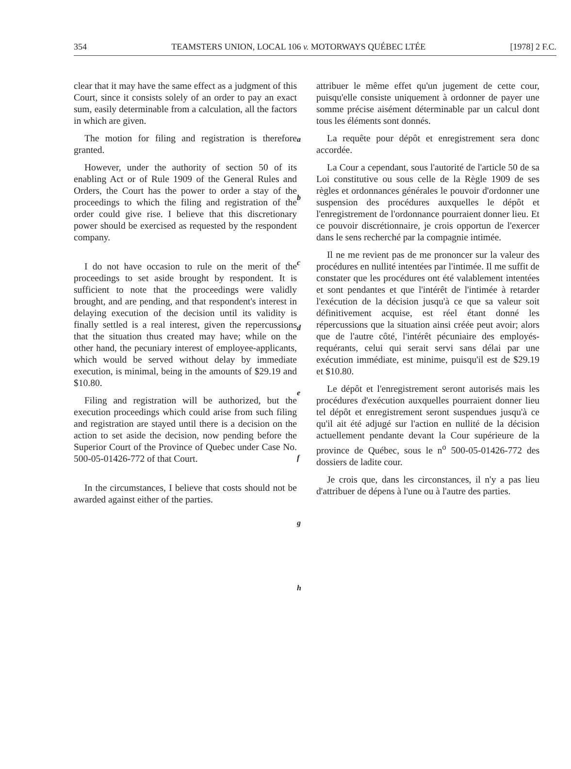354 TEAMSTERS UNION, LOCAL 106 v. MOTORWAYS QUÉBEC LTÉE [1978] 2 F.C.
clear that it may have the same effect as a judgment of this Court, since it consists solely of an order to pay an exact sum, easily determinable from a calculation, all the factors in which are given.
The motion for filing and registration is therefore granted.
However, under the authority of section 50 of its enabling Act or of Rule 1909 of the General Rules and Orders, the Court has the power to order a stay of the proceedings to which the filing and registration of the order could give rise. I believe that this discretionary power should be exercised as requested by the respondent company.
I do not have occasion to rule on the merit of the proceedings to set aside brought by respondent. It is sufficient to note that the proceedings were validly brought, and are pending, and that respondent's interest in delaying execution of the decision until its validity is finally settled is a real interest, given the repercussions that the situation thus created may have; while on the other hand, the pecuniary interest of employee-applicants, which would be served without delay by immediate execution, is minimal, being in the amounts of $29.19 and $10.80.
Filing and registration will be authorized, but the execution proceedings which could arise from such filing and registration are stayed until there is a decision on the action to set aside the decision, now pending before the Superior Court of the Province of Quebec under Case No. 500-05-01426-772 of that Court.
In the circumstances, I believe that costs should not be awarded against either of the parties.
a
b
c
d
e
f
g
h
attribuer le même effet qu'un jugement de cette cour, puisqu'elle consiste uniquement à ordonner de payer une somme précise aisément déterminable par un calcul dont tous les éléments sont donnés.
La requête pour dépôt et enregistrement sera donc accordée.
La Cour a cependant, sous l'autorité de l'article 50 de sa Loi constitutive ou sous celle de la Règle 1909 de ses règles et ordonnances générales le pouvoir d'ordonner une suspension des procédures auxquelles le dépôt et l'enregistrement de l'ordonnance pourraient donner lieu. Et ce pouvoir discrétionnaire, je crois opportun de l'exercer dans le sens recherché par la compagnie intimée.
Il ne me revient pas de me prononcer sur la valeur des procédures en nullité intentées par l'intimée. Il me suffit de constater que les procédures ont été valablement intentées et sont pendantes et que l'intérêt de l'intimée à retarder l'exécution de la décision jusqu'à ce que sa valeur soit définitivement acquise, est réel étant donné les répercussions que la situation ainsi créée peut avoir; alors que de l'autre côté, l'intérêt pécuniaire des employés-requérants, celui qui serait servi sans délai par une exécution immédiate, est minime, puisqu'il est de $29.19 et $10.80.
Le dépôt et l'enregistrement seront autorisés mais les procédures d'exécution auxquelles pourraient donner lieu tel dépôt et enregistrement seront suspendues jusqu'à ce qu'il ait été adjugé sur l'action en nullité de la décision actuellement pendante devant la Cour supérieure de la province de Québec, sous le n<sup>o</sup> 500-05-01426-772 des dossiers de ladite cour.
Je crois que, dans les circonstances, il n'y a pas lieu d'attribuer de dépens à l'une ou à l'autre des parties.